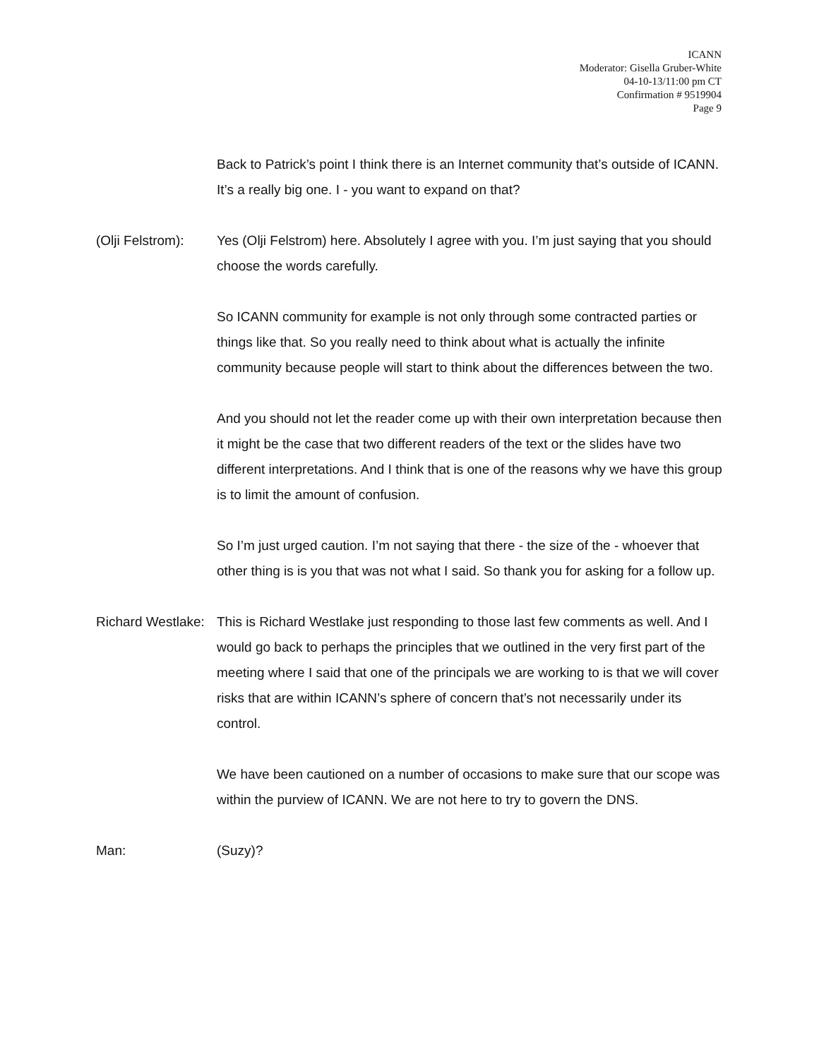ICANN
Moderator: Gisella Gruber-White
04-10-13/11:00 pm CT
Confirmation # 9519904
Page 9
Back to Patrick’s point I think there is an Internet community that’s outside of ICANN. It’s a really big one. I - you want to expand on that?
(Olji Felstrom): Yes (Olji Felstrom) here. Absolutely I agree with you. I’m just saying that you should choose the words carefully.
So ICANN community for example is not only through some contracted parties or things like that. So you really need to think about what is actually the infinite community because people will start to think about the differences between the two.
And you should not let the reader come up with their own interpretation because then it might be the case that two different readers of the text or the slides have two different interpretations. And I think that is one of the reasons why we have this group is to limit the amount of confusion.
So I’m just urged caution. I’m not saying that there - the size of the - whoever that other thing is is you that was not what I said. So thank you for asking for a follow up.
Richard Westlake: This is Richard Westlake just responding to those last few comments as well. And I would go back to perhaps the principles that we outlined in the very first part of the meeting where I said that one of the principals we are working to is that we will cover risks that are within ICANN’s sphere of concern that’s not necessarily under its control.
We have been cautioned on a number of occasions to make sure that our scope was within the purview of ICANN. We are not here to try to govern the DNS.
Man: (Suzy)?